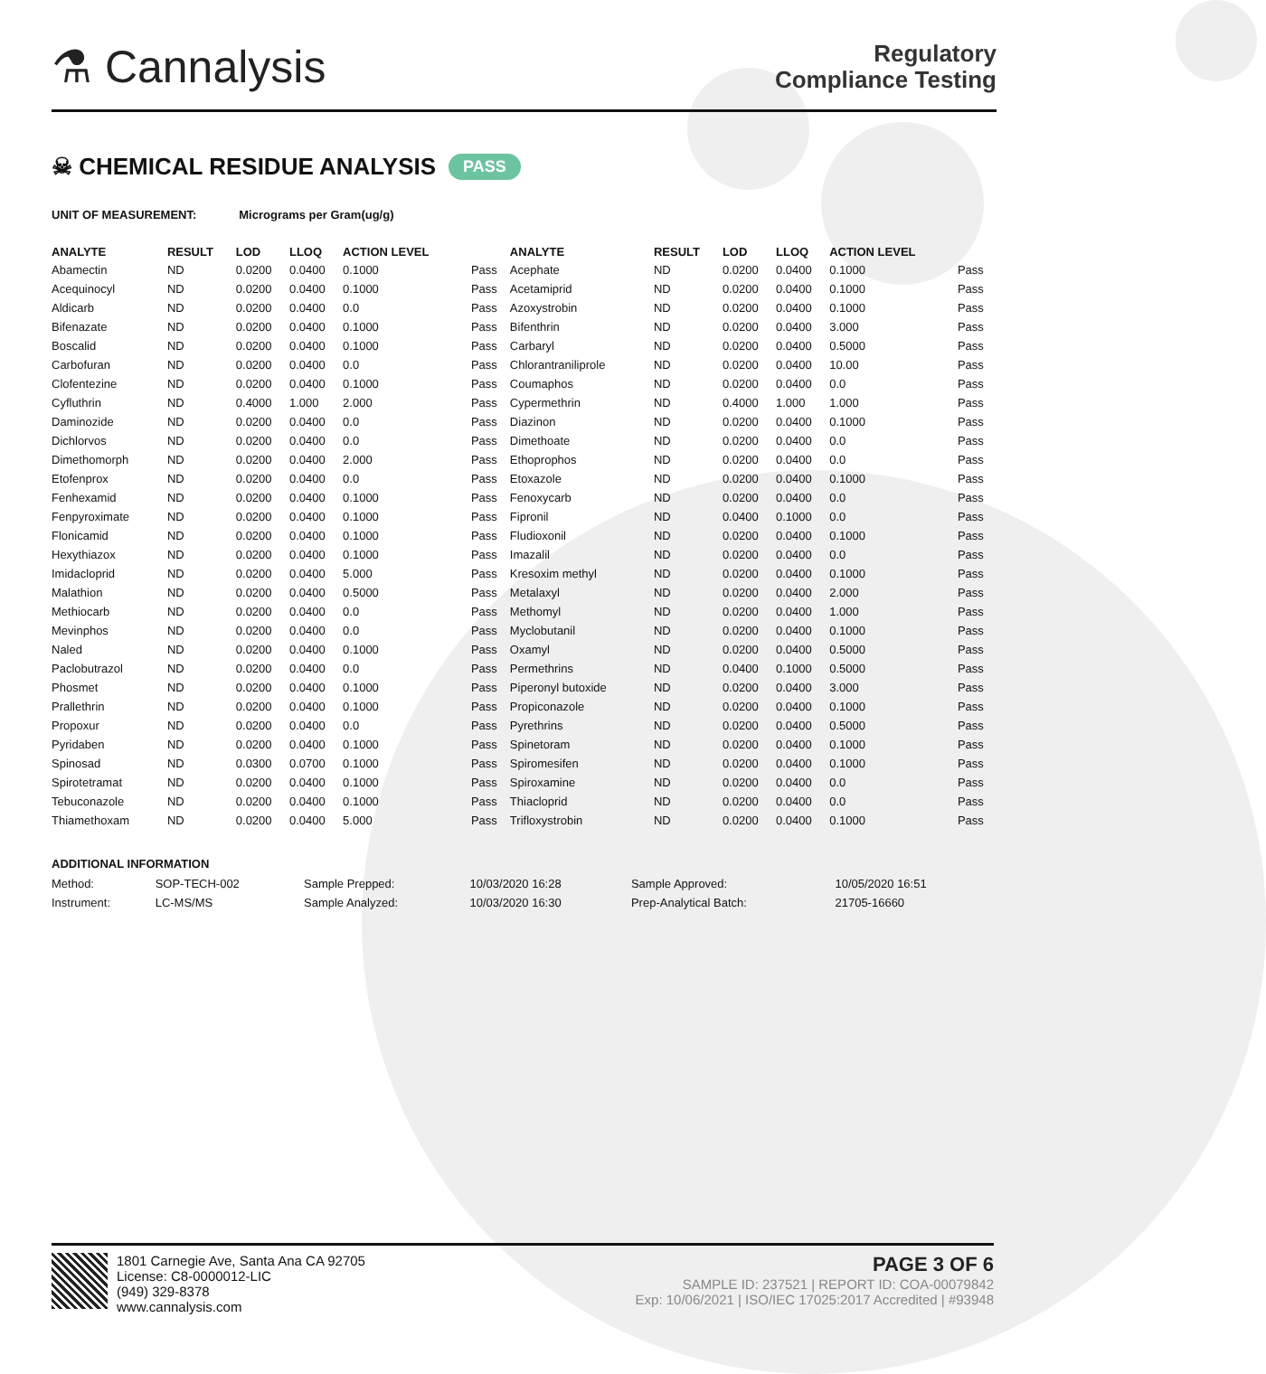⚗ Cannalysis
Regulatory
Compliance Testing
☠ CHEMICAL RESIDUE ANALYSIS PASS
UNIT OF MEASUREMENT: Micrograms per Gram(ug/g)
| ANALYTE | RESULT | LOD | LLOQ | ACTION LEVEL | | ANALYTE | RESULT | LOD | LLOQ | ACTION LEVEL | |
| --- | --- | --- | --- | --- | --- | --- | --- | --- | --- | --- | --- |
| Abamectin | ND | 0.0200 | 0.0400 | 0.1000 | Pass | Acephate | ND | 0.0200 | 0.0400 | 0.1000 | Pass |
| Acequinocyl | ND | 0.0200 | 0.0400 | 0.1000 | Pass | Acetamiprid | ND | 0.0200 | 0.0400 | 0.1000 | Pass |
| Aldicarb | ND | 0.0200 | 0.0400 | 0.0 | Pass | Azoxystrobin | ND | 0.0200 | 0.0400 | 0.1000 | Pass |
| Bifenazate | ND | 0.0200 | 0.0400 | 0.1000 | Pass | Bifenthrin | ND | 0.0200 | 0.0400 | 3.000 | Pass |
| Boscalid | ND | 0.0200 | 0.0400 | 0.1000 | Pass | Carbaryl | ND | 0.0200 | 0.0400 | 0.5000 | Pass |
| Carbofuran | ND | 0.0200 | 0.0400 | 0.0 | Pass | Chlorantraniliprole | ND | 0.0200 | 0.0400 | 10.00 | Pass |
| Clofentezine | ND | 0.0200 | 0.0400 | 0.1000 | Pass | Coumaphos | ND | 0.0200 | 0.0400 | 0.0 | Pass |
| Cyfluthrin | ND | 0.4000 | 1.000 | 2.000 | Pass | Cypermethrin | ND | 0.4000 | 1.000 | 1.000 | Pass |
| Daminozide | ND | 0.0200 | 0.0400 | 0.0 | Pass | Diazinon | ND | 0.0200 | 0.0400 | 0.1000 | Pass |
| Dichlorvos | ND | 0.0200 | 0.0400 | 0.0 | Pass | Dimethoate | ND | 0.0200 | 0.0400 | 0.0 | Pass |
| Dimethomorph | ND | 0.0200 | 0.0400 | 2.000 | Pass | Ethoprophos | ND | 0.0200 | 0.0400 | 0.0 | Pass |
| Etofenprox | ND | 0.0200 | 0.0400 | 0.0 | Pass | Etoxazole | ND | 0.0200 | 0.0400 | 0.1000 | Pass |
| Fenhexamid | ND | 0.0200 | 0.0400 | 0.1000 | Pass | Fenoxycarb | ND | 0.0200 | 0.0400 | 0.0 | Pass |
| Fenpyroximate | ND | 0.0200 | 0.0400 | 0.1000 | Pass | Fipronil | ND | 0.0400 | 0.1000 | 0.0 | Pass |
| Flonicamid | ND | 0.0200 | 0.0400 | 0.1000 | Pass | Fludioxonil | ND | 0.0200 | 0.0400 | 0.1000 | Pass |
| Hexythiazox | ND | 0.0200 | 0.0400 | 0.1000 | Pass | Imazalil | ND | 0.0200 | 0.0400 | 0.0 | Pass |
| Imidacloprid | ND | 0.0200 | 0.0400 | 5.000 | Pass | Kresoxim methyl | ND | 0.0200 | 0.0400 | 0.1000 | Pass |
| Malathion | ND | 0.0200 | 0.0400 | 0.5000 | Pass | Metalaxyl | ND | 0.0200 | 0.0400 | 2.000 | Pass |
| Methiocarb | ND | 0.0200 | 0.0400 | 0.0 | Pass | Methomyl | ND | 0.0200 | 0.0400 | 1.000 | Pass |
| Mevinphos | ND | 0.0200 | 0.0400 | 0.0 | Pass | Myclobutanil | ND | 0.0200 | 0.0400 | 0.1000 | Pass |
| Naled | ND | 0.0200 | 0.0400 | 0.1000 | Pass | Oxamyl | ND | 0.0200 | 0.0400 | 0.5000 | Pass |
| Paclobutrazol | ND | 0.0200 | 0.0400 | 0.0 | Pass | Permethrins | ND | 0.0400 | 0.1000 | 0.5000 | Pass |
| Phosmet | ND | 0.0200 | 0.0400 | 0.1000 | Pass | Piperonyl butoxide | ND | 0.0200 | 0.0400 | 3.000 | Pass |
| Prallethrin | ND | 0.0200 | 0.0400 | 0.1000 | Pass | Propiconazole | ND | 0.0200 | 0.0400 | 0.1000 | Pass |
| Propoxur | ND | 0.0200 | 0.0400 | 0.0 | Pass | Pyrethrins | ND | 0.0200 | 0.0400 | 0.5000 | Pass |
| Pyridaben | ND | 0.0200 | 0.0400 | 0.1000 | Pass | Spinetoram | ND | 0.0200 | 0.0400 | 0.1000 | Pass |
| Spinosad | ND | 0.0300 | 0.0700 | 0.1000 | Pass | Spiromesifen | ND | 0.0200 | 0.0400 | 0.1000 | Pass |
| Spirotetramat | ND | 0.0200 | 0.0400 | 0.1000 | Pass | Spiroxamine | ND | 0.0200 | 0.0400 | 0.0 | Pass |
| Tebuconazole | ND | 0.0200 | 0.0400 | 0.1000 | Pass | Thiacloprid | ND | 0.0200 | 0.0400 | 0.0 | Pass |
| Thiamethoxam | ND | 0.0200 | 0.0400 | 5.000 | Pass | Trifloxystrobin | ND | 0.0200 | 0.0400 | 0.1000 | Pass |
ADDITIONAL INFORMATION
| Method: | SOP-TECH-002 | Sample Prepped: | 10/03/2020 16:28 | Sample Approved: | 10/05/2020 16:51 |
| Instrument: | LC-MS/MS | Sample Analyzed: | 10/03/2020 16:30 | Prep-Analytical Batch: | 21705-16660 |
1801 Carnegie Ave, Santa Ana CA 92705
License: C8-0000012-LIC
(949) 329-8378
www.cannalysis.com
PAGE 3 OF 6
SAMPLE ID: 237521 | REPORT ID: COA-00079842
Exp: 10/06/2021 | ISO/IEC 17025:2017 Accredited | #93948